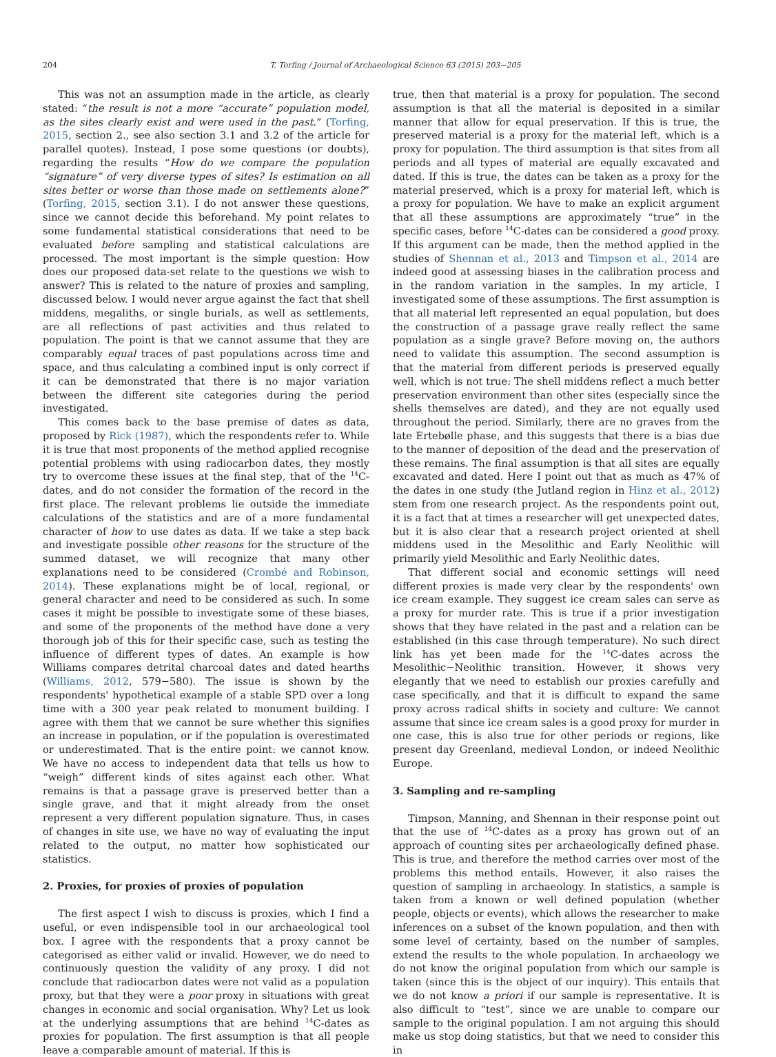204 T. Torfing / Journal of Archaeological Science 63 (2015) 203−205
This was not an assumption made in the article, as clearly stated: “the result is not a more “accurate” population model, as the sites clearly exist and were used in the past.” (Torfing, 2015, section 2., see also section 3.1 and 3.2 of the article for parallel quotes). Instead, I pose some questions (or doubts), regarding the results “How do we compare the population “signature” of very diverse types of sites? Is estimation on all sites better or worse than those made on settlements alone?” (Torfing, 2015, section 3.1). I do not answer these questions, since we cannot decide this beforehand. My point relates to some fundamental statistical considerations that need to be evaluated before sampling and statistical calculations are processed. The most important is the simple question: How does our proposed data-set relate to the questions we wish to answer? This is related to the nature of proxies and sampling, discussed below. I would never argue against the fact that shell middens, megaliths, or single burials, as well as settlements, are all reflections of past activities and thus related to population. The point is that we cannot assume that they are comparably equal traces of past populations across time and space, and thus calculating a combined input is only correct if it can be demonstrated that there is no major variation between the different site categories during the period investigated.
This comes back to the base premise of dates as data, proposed by Rick (1987), which the respondents refer to. While it is true that most proponents of the method applied recognise potential problems with using radiocarbon dates, they mostly try to overcome these issues at the final step, that of the <sup>14</sup>C-dates, and do not consider the formation of the record in the first place. The relevant problems lie outside the immediate calculations of the statistics and are of a more fundamental character of how to use dates as data. If we take a step back and investigate possible other reasons for the structure of the summed dataset, we will recognize that many other explanations need to be considered (Crombé and Robinson, 2014). These explanations might be of local, regional, or general character and need to be considered as such. In some cases it might be possible to investigate some of these biases, and some of the proponents of the method have done a very thorough job of this for their specific case, such as testing the influence of different types of dates. An example is how Williams compares detrital charcoal dates and dated hearths (Williams, 2012, 579−580). The issue is shown by the respondents' hypothetical example of a stable SPD over a long time with a 300 year peak related to monument building. I agree with them that we cannot be sure whether this signifies an increase in population, or if the population is overestimated or underestimated. That is the entire point: we cannot know. We have no access to independent data that tells us how to “weigh” different kinds of sites against each other. What remains is that a passage grave is preserved better than a single grave, and that it might already from the onset represent a very different population signature. Thus, in cases of changes in site use, we have no way of evaluating the input related to the output, no matter how sophisticated our statistics.
2. Proxies, for proxies of proxies of population
The first aspect I wish to discuss is proxies, which I find a useful, or even indispensible tool in our archaeological tool box. I agree with the respondents that a proxy cannot be categorised as either valid or invalid. However, we do need to continuously question the validity of any proxy. I did not conclude that radiocarbon dates were not valid as a population proxy, but that they were a poor proxy in situations with great changes in economic and social organisation. Why? Let us look at the underlying assumptions that are behind <sup>14</sup>C-dates as proxies for population. The first assumption is that all people leave a comparable amount of material. If this is
true, then that material is a proxy for population. The second assumption is that all the material is deposited in a similar manner that allow for equal preservation. If this is true, the preserved material is a proxy for the material left, which is a proxy for population. The third assumption is that sites from all periods and all types of material are equally excavated and dated. If this is true, the dates can be taken as a proxy for the material preserved, which is a proxy for material left, which is a proxy for population. We have to make an explicit argument that all these assumptions are approximately “true” in the specific cases, before <sup>14</sup>C-dates can be considered a good proxy. If this argument can be made, then the method applied in the studies of Shennan et al., 2013 and Timpson et al., 2014 are indeed good at assessing biases in the calibration process and in the random variation in the samples. In my article, I investigated some of these assumptions. The first assumption is that all material left represented an equal population, but does the construction of a passage grave really reflect the same population as a single grave? Before moving on, the authors need to validate this assumption. The second assumption is that the material from different periods is preserved equally well, which is not true: The shell middens reflect a much better preservation environment than other sites (especially since the shells themselves are dated), and they are not equally used throughout the period. Similarly, there are no graves from the late Ertebølle phase, and this suggests that there is a bias due to the manner of deposition of the dead and the preservation of these remains. The final assumption is that all sites are equally excavated and dated. Here I point out that as much as 47% of the dates in one study (the Jutland region in Hinz et al., 2012) stem from one research project. As the respondents point out, it is a fact that at times a researcher will get unexpected dates, but it is also clear that a research project oriented at shell middens used in the Mesolithic and Early Neolithic will primarily yield Mesolithic and Early Neolithic dates.
That different social and economic settings will need different proxies is made very clear by the respondents' own ice cream example. They suggest ice cream sales can serve as a proxy for murder rate. This is true if a prior investigation shows that they have related in the past and a relation can be established (in this case through temperature). No such direct link has yet been made for the <sup>14</sup>C-dates across the Mesolithic−Neolithic transition. However, it shows very elegantly that we need to establish our proxies carefully and case specifically, and that it is difficult to expand the same proxy across radical shifts in society and culture: We cannot assume that since ice cream sales is a good proxy for murder in one case, this is also true for other periods or regions, like present day Greenland, medieval London, or indeed Neolithic Europe.
3. Sampling and re-sampling
Timpson, Manning, and Shennan in their response point out that the use of <sup>14</sup>C-dates as a proxy has grown out of an approach of counting sites per archaeologically defined phase. This is true, and therefore the method carries over most of the problems this method entails. However, it also raises the question of sampling in archaeology. In statistics, a sample is taken from a known or well defined population (whether people, objects or events), which allows the researcher to make inferences on a subset of the known population, and then with some level of certainty, based on the number of samples, extend the results to the whole population. In archaeology we do not know the original population from which our sample is taken (since this is the object of our inquiry). This entails that we do not know a priori if our sample is representative. It is also difficult to “test”, since we are unable to compare our sample to the original population. I am not arguing this should make us stop doing statistics, but that we need to consider this in